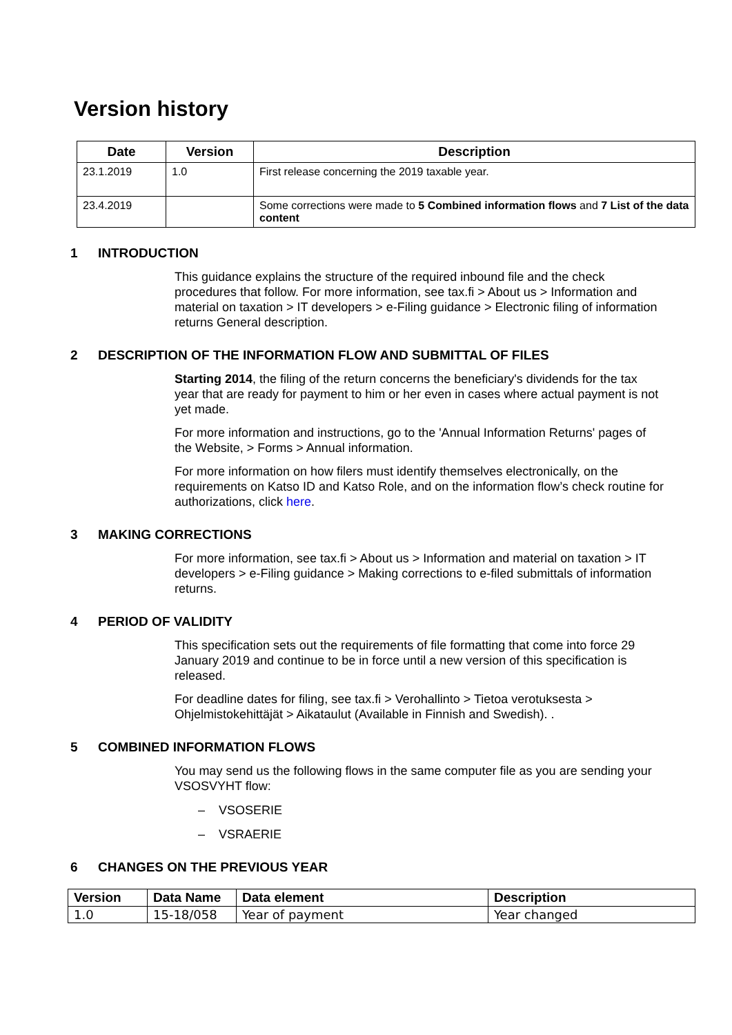Version history
| Date | Version | Description |
| --- | --- | --- |
| 23.1.2019 | 1.0 | First release concerning the 2019 taxable year. |
| 23.4.2019 | | Some corrections were made to 5 Combined information flows and 7 List of the data content |
1 INTRODUCTION
This guidance explains the structure of the required inbound file and the check procedures that follow. For more information, see tax.fi > About us > Information and material on taxation > IT developers > e-Filing guidance > Electronic filing of information returns General description.
2 DESCRIPTION OF THE INFORMATION FLOW AND SUBMITTAL OF FILES
Starting 2014, the filing of the return concerns the beneficiary's dividends for the tax year that are ready for payment to him or her even in cases where actual payment is not yet made.
For more information and instructions, go to the 'Annual Information Returns' pages of the Website, > Forms > Annual information.
For more information on how filers must identify themselves electronically, on the requirements on Katso ID and Katso Role, and on the information flow’s check routine for authorizations, click here.
3 MAKING CORRECTIONS
For more information, see tax.fi > About us > Information and material on taxation > IT developers > e-Filing guidance > Making corrections to e-filed submittals of information returns.
4 PERIOD OF VALIDITY
This specification sets out the requirements of file formatting that come into force 29 January 2019 and continue to be in force until a new version of this specification is released.
For deadline dates for filing, see tax.fi > Verohallinto > Tietoa verotuksesta > Ohjelmistokehittäjät > Aikataulut (Available in Finnish and Swedish). .
5 COMBINED INFORMATION FLOWS
You may send us the following flows in the same computer file as you are sending your VSOSVYHT flow:
– VSOSERIE
– VSRAERIE
6 CHANGES ON THE PREVIOUS YEAR
| Version | Data Name | Data element | Description |
| --- | --- | --- | --- |
| 1.0 | 15-18/058 | Year of payment | Year changed |